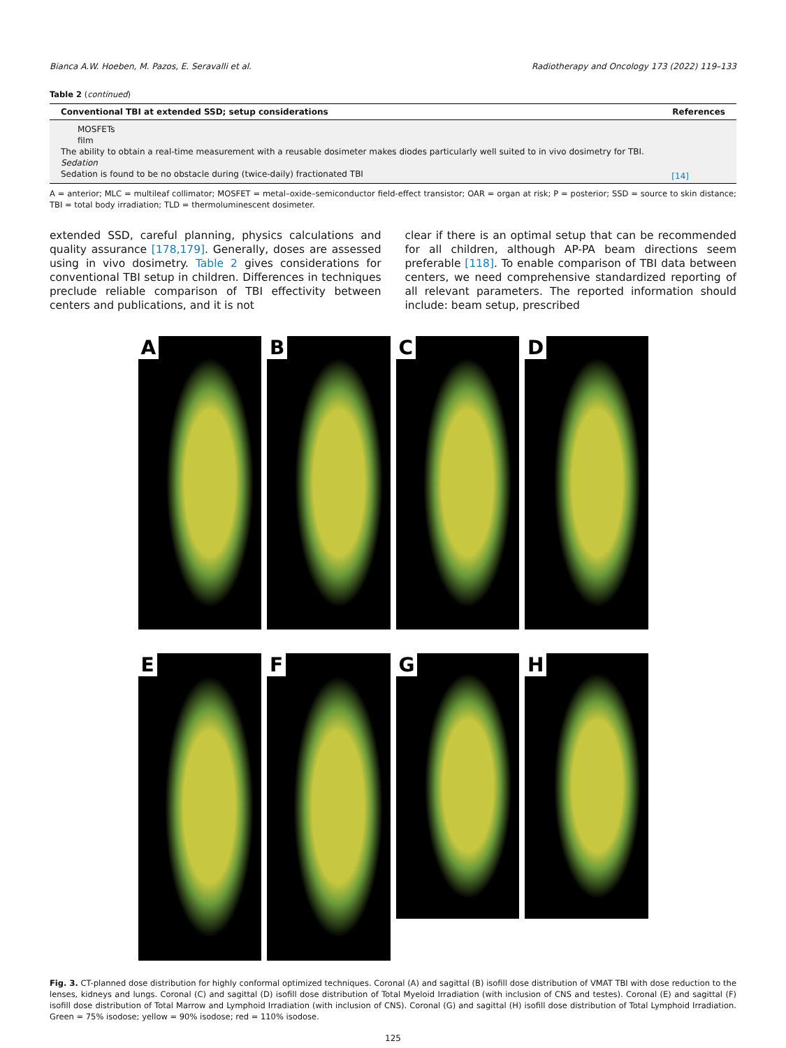Bianca A.W. Hoeben, M. Pazos, E. Seravalli et al. Radiotherapy and Oncology 173 (2022) 119–133
Table 2 (continued)
| Conventional TBI at extended SSD; setup considerations | References |
| --- | --- |
| MOSFETs | |
| film | |
| The ability to obtain a real-time measurement with a reusable dosimeter makes diodes particularly well suited to in vivo dosimetry for TBI. | |
| Sedation | |
| Sedation is found to be no obstacle during (twice-daily) fractionated TBI | [14] |
A = anterior; MLC = multileaf collimator; MOSFET = metal–oxide–semiconductor field-effect transistor; OAR = organ at risk; P = posterior; SSD = source to skin distance; TBI = total body irradiation; TLD = thermoluminescent dosimeter.
extended SSD, careful planning, physics calculations and quality assurance [178,179]. Generally, doses are assessed using in vivo dosimetry. Table 2 gives considerations for conventional TBI setup in children. Differences in techniques preclude reliable comparison of TBI effectivity between centers and publications, and it is not
clear if there is an optimal setup that can be recommended for all children, although AP-PA beam directions seem preferable [118]. To enable comparison of TBI data between centers, we need comprehensive standardized reporting of all relevant parameters. The reported information should include: beam setup, prescribed
A
B
C
D
E
F
G
H
Fig. 3. CT-planned dose distribution for highly conformal optimized techniques. Coronal (A) and sagittal (B) isofill dose distribution of VMAT TBI with dose reduction to the lenses, kidneys and lungs. Coronal (C) and sagittal (D) isofill dose distribution of Total Myeloid Irradiation (with inclusion of CNS and testes). Coronal (E) and sagittal (F) isofill dose distribution of Total Marrow and Lymphoid Irradiation (with inclusion of CNS). Coronal (G) and sagittal (H) isofill dose distribution of Total Lymphoid Irradiation. Green = 75% isodose; yellow = 90% isodose; red = 110% isodose.
125